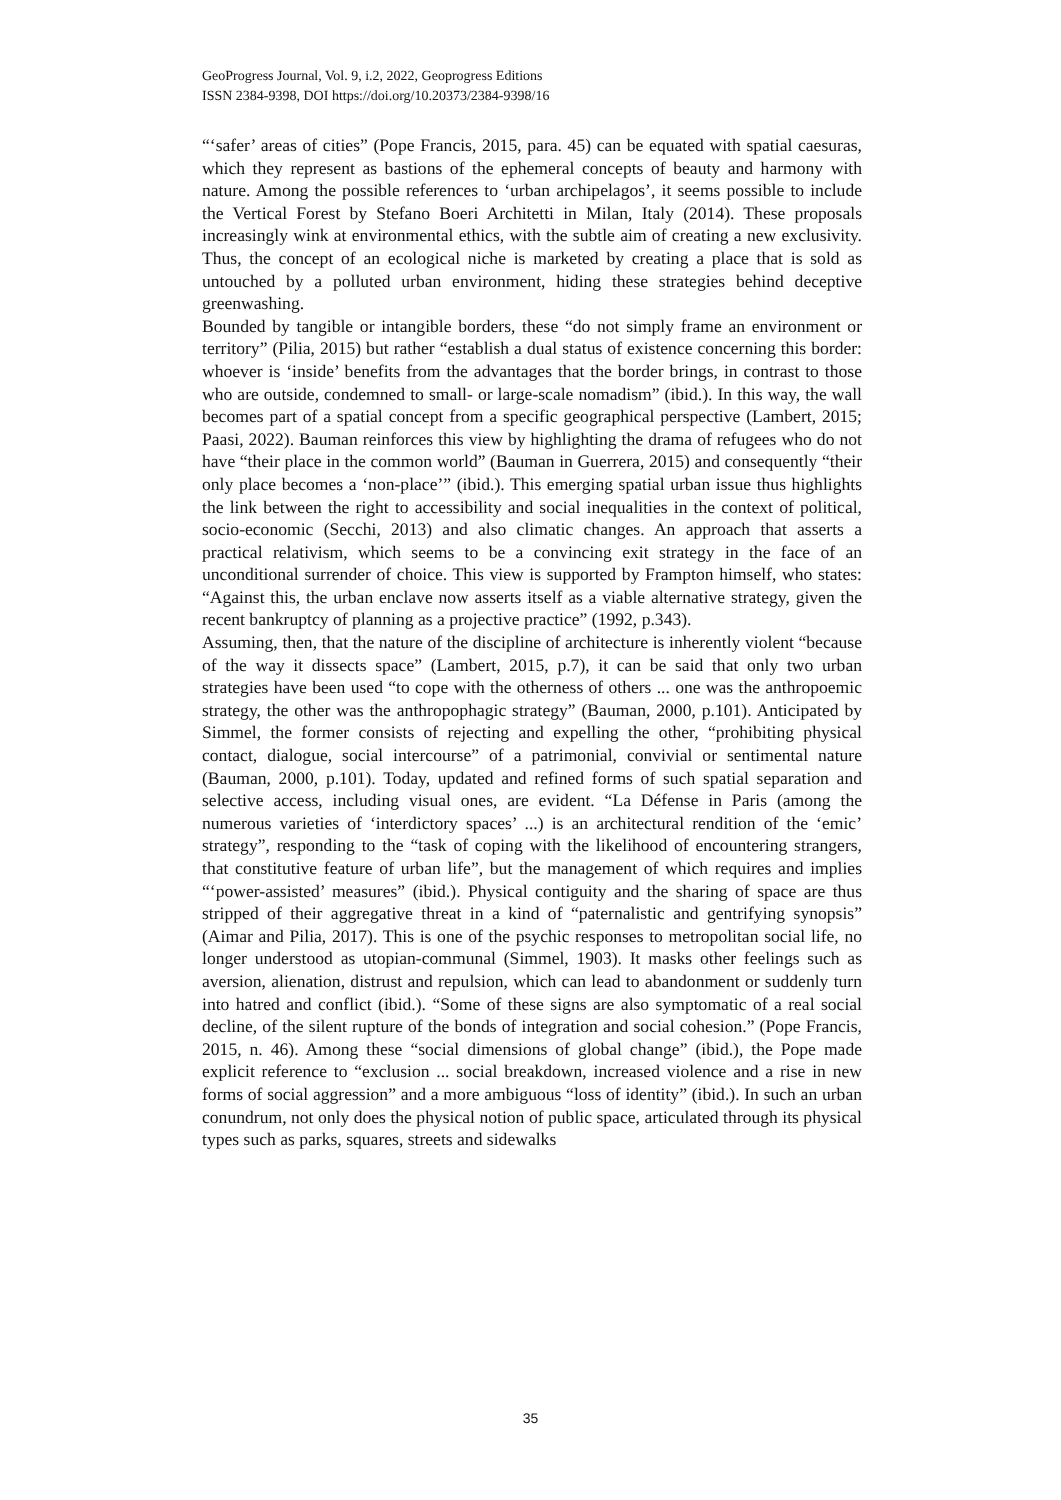GeoProgress Journal, Vol. 9, i.2, 2022, Geoprogress Editions
ISSN 2384-9398, DOI https://doi.org/10.20373/2384-9398/16
“‘safer’ areas of cities” (Pope Francis, 2015, para. 45) can be equated with spatial caesuras, which they represent as bastions of the ephemeral concepts of beauty and harmony with nature. Among the possible references to ‘urban archipelagos’, it seems possible to include the Vertical Forest by Stefano Boeri Architetti in Milan, Italy (2014). These proposals increasingly wink at environmental ethics, with the subtle aim of creating a new exclusivity. Thus, the concept of an ecological niche is marketed by creating a place that is sold as untouched by a polluted urban environment, hiding these strategies behind deceptive greenwashing.
Bounded by tangible or intangible borders, these “do not simply frame an environment or territory” (Pilia, 2015) but rather “establish a dual status of existence concerning this border: whoever is ‘inside’ benefits from the advantages that the border brings, in contrast to those who are outside, condemned to small- or large-scale nomadism” (ibid.). In this way, the wall becomes part of a spatial concept from a specific geographical perspective (Lambert, 2015; Paasi, 2022). Bauman reinforces this view by highlighting the drama of refugees who do not have “their place in the common world” (Bauman in Guerrera, 2015) and consequently “their only place becomes a ‘non-place’” (ibid.). This emerging spatial urban issue thus highlights the link between the right to accessibility and social inequalities in the context of political, socio-economic (Secchi, 2013) and also climatic changes. An approach that asserts a practical relativism, which seems to be a convincing exit strategy in the face of an unconditional surrender of choice. This view is supported by Frampton himself, who states: “Against this, the urban enclave now asserts itself as a viable alternative strategy, given the recent bankruptcy of planning as a projective practice” (1992, p.343).
Assuming, then, that the nature of the discipline of architecture is inherently violent “because of the way it dissects space” (Lambert, 2015, p.7), it can be said that only two urban strategies have been used “to cope with the otherness of others ... one was the anthropoemic strategy, the other was the anthropophagic strategy” (Bauman, 2000, p.101). Anticipated by Simmel, the former consists of rejecting and expelling the other, “prohibiting physical contact, dialogue, social intercourse” of a patrimonial, convivial or sentimental nature (Bauman, 2000, p.101). Today, updated and refined forms of such spatial separation and selective access, including visual ones, are evident. “La Défense in Paris (among the numerous varieties of ‘interdictory spaces’ ...) is an architectural rendition of the ‘emic’ strategy”, responding to the “task of coping with the likelihood of encountering strangers, that constitutive feature of urban life”, but the management of which requires and implies “‘power-assisted’ measures” (ibid.). Physical contiguity and the sharing of space are thus stripped of their aggregative threat in a kind of “paternalistic and gentrifying synopsis” (Aimar and Pilia, 2017). This is one of the psychic responses to metropolitan social life, no longer understood as utopian-communal (Simmel, 1903). It masks other feelings such as aversion, alienation, distrust and repulsion, which can lead to abandonment or suddenly turn into hatred and conflict (ibid.). “Some of these signs are also symptomatic of a real social decline, of the silent rupture of the bonds of integration and social cohesion.” (Pope Francis, 2015, n. 46). Among these “social dimensions of global change” (ibid.), the Pope made explicit reference to “exclusion ... social breakdown, increased violence and a rise in new forms of social aggression” and a more ambiguous “loss of identity” (ibid.). In such an urban conundrum, not only does the physical notion of public space, articulated through its physical types such as parks, squares, streets and sidewalks
35